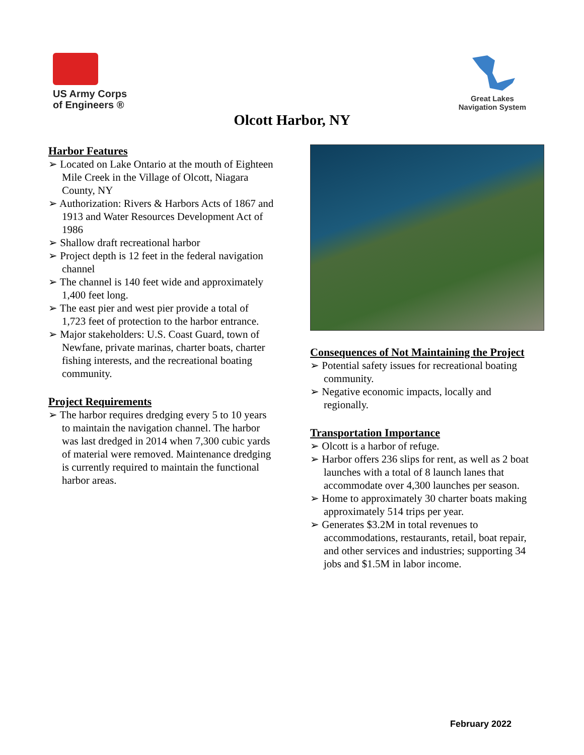US Army Corps
of Engineers ®
Great Lakes
Navigation System
Olcott Harbor, NY
Harbor Features
➢ Located on Lake Ontario at the mouth of Eighteen Mile Creek in the Village of Olcott, Niagara County, NY
➢ Authorization: Rivers & Harbors Acts of 1867 and 1913 and Water Resources Development Act of 1986
➢ Shallow draft recreational harbor
➢ Project depth is 12 feet in the federal navigation channel
➢ The channel is 140 feet wide and approximately 1,400 feet long.
➢ The east pier and west pier provide a total of 1,723 feet of protection to the harbor entrance.
➢ Major stakeholders: U.S. Coast Guard, town of Newfane, private marinas, charter boats, charter fishing interests, and the recreational boating community.
Project Requirements
➢ The harbor requires dredging every 5 to 10 years to maintain the navigation channel. The harbor was last dredged in 2014 when 7,300 cubic yards of material were removed. Maintenance dredging is currently required to maintain the functional harbor areas.
Consequences of Not Maintaining the Project
➢ Potential safety issues for recreational boating community.
➢ Negative economic impacts, locally and regionally.
Transportation Importance
➢ Olcott is a harbor of refuge.
➢ Harbor offers 236 slips for rent, as well as 2 boat launches with a total of 8 launch lanes that accommodate over 4,300 launches per season.
➢ Home to approximately 30 charter boats making approximately 514 trips per year.
➢ Generates $3.2M in total revenues to accommodations, restaurants, retail, boat repair, and other services and industries; supporting 34 jobs and $1.5M in labor income.
February 2022